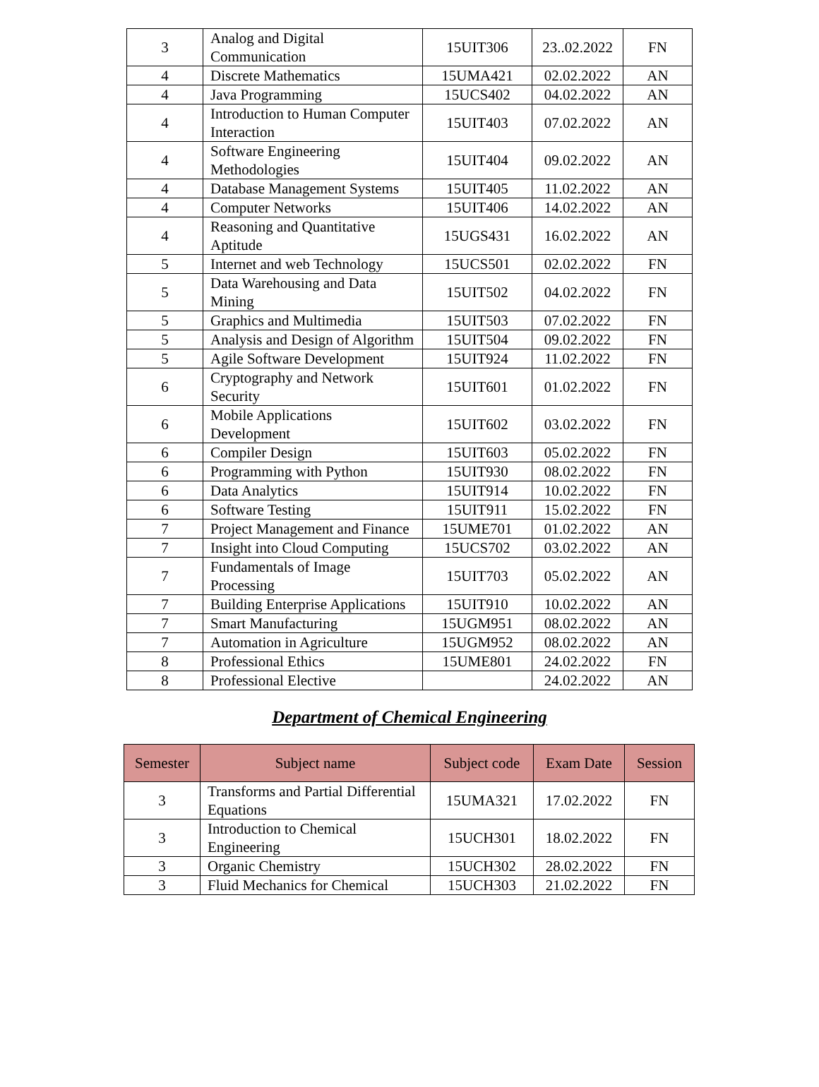| 3 | Analog and Digital Communication | 15UIT306 | 23..02.2022 | FN |
| 4 | Discrete Mathematics | 15UMA421 | 02.02.2022 | AN |
| 4 | Java Programming | 15UCS402 | 04.02.2022 | AN |
| 4 | Introduction to Human Computer Interaction | 15UIT403 | 07.02.2022 | AN |
| 4 | Software Engineering Methodologies | 15UIT404 | 09.02.2022 | AN |
| 4 | Database Management Systems | 15UIT405 | 11.02.2022 | AN |
| 4 | Computer Networks | 15UIT406 | 14.02.2022 | AN |
| 4 | Reasoning and Quantitative Aptitude | 15UGS431 | 16.02.2022 | AN |
| 5 | Internet and web Technology | 15UCS501 | 02.02.2022 | FN |
| 5 | Data Warehousing and Data Mining | 15UIT502 | 04.02.2022 | FN |
| 5 | Graphics and Multimedia | 15UIT503 | 07.02.2022 | FN |
| 5 | Analysis and Design of Algorithm | 15UIT504 | 09.02.2022 | FN |
| 5 | Agile Software Development | 15UIT924 | 11.02.2022 | FN |
| 6 | Cryptography and Network Security | 15UIT601 | 01.02.2022 | FN |
| 6 | Mobile Applications Development | 15UIT602 | 03.02.2022 | FN |
| 6 | Compiler Design | 15UIT603 | 05.02.2022 | FN |
| 6 | Programming with Python | 15UIT930 | 08.02.2022 | FN |
| 6 | Data Analytics | 15UIT914 | 10.02.2022 | FN |
| 6 | Software Testing | 15UIT911 | 15.02.2022 | FN |
| 7 | Project Management and Finance | 15UME701 | 01.02.2022 | AN |
| 7 | Insight into Cloud Computing | 15UCS702 | 03.02.2022 | AN |
| 7 | Fundamentals of Image Processing | 15UIT703 | 05.02.2022 | AN |
| 7 | Building Enterprise Applications | 15UIT910 | 10.02.2022 | AN |
| 7 | Smart Manufacturing | 15UGM951 | 08.02.2022 | AN |
| 7 | Automation in Agriculture | 15UGM952 | 08.02.2022 | AN |
| 8 | Professional Ethics | 15UME801 | 24.02.2022 | FN |
| 8 | Professional Elective | | 24.02.2022 | AN |
Department of Chemical Engineering
| Semester | Subject name | Subject code | Exam Date | Session |
| --- | --- | --- | --- | --- |
| 3 | Transforms and Partial Differential Equations | 15UMA321 | 17.02.2022 | FN |
| 3 | Introduction to Chemical Engineering | 15UCH301 | 18.02.2022 | FN |
| 3 | Organic Chemistry | 15UCH302 | 28.02.2022 | FN |
| 3 | Fluid Mechanics for Chemical | 15UCH303 | 21.02.2022 | FN |